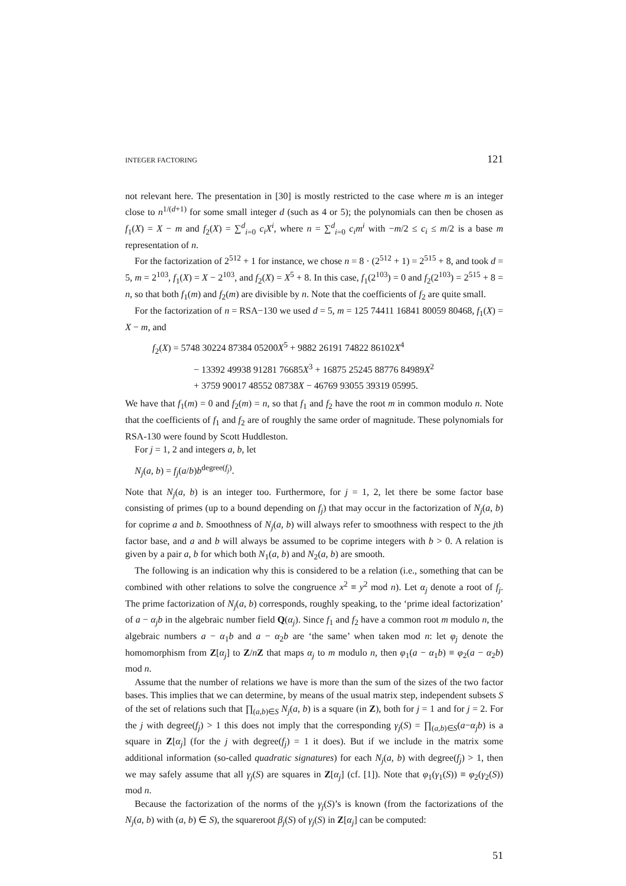INTEGER FACTORING 121
not relevant here. The presentation in [30] is mostly restricted to the case where m is an integer close to n<sup>1/(d+1)</sup> for some small integer d (such as 4 or 5); the polynomials can then be chosen as f<sub>1</sub>(X) = X − m and f<sub>2</sub>(X) = ∑<sup>d</sup><sub>i=0</sub> c<sub>i</sub>X<sup>i</sup>, where n = ∑<sup>d</sup><sub>i=0</sub> c<sub>i</sub>m<sup>i</sup> with −m/2 ≤ c<sub>i</sub> ≤ m/2 is a base m representation of n.
For the factorization of 2<sup>512</sup> + 1 for instance, we chose n = 8 · (2<sup>512</sup> + 1) = 2<sup>515</sup> + 8, and took d = 5, m = 2<sup>103</sup>, f<sub>1</sub>(X) = X − 2<sup>103</sup>, and f<sub>2</sub>(X) = X<sup>5</sup> + 8. In this case, f<sub>1</sub>(2<sup>103</sup>) = 0 and f<sub>2</sub>(2<sup>103</sup>) = 2<sup>515</sup> + 8 = n, so that both f<sub>1</sub>(m) and f<sub>2</sub>(m) are divisible by n. Note that the coefficients of f<sub>2</sub> are quite small.
For the factorization of n = RSA−130 we used d = 5, m = 125 74411 16841 80059 80468, f<sub>1</sub>(X) = X − m, and
f<sub>2</sub>(X) = 5748 30224 87384 05200X<sup>5</sup> + 9882 26191 74822 86102X<sup>4</sup>
− 13392 49938 91281 76685X<sup>3</sup> + 16875 25245 88776 84989X<sup>2</sup>
+ 3759 90017 48552 08738X − 46769 93055 39319 05995.
We have that f<sub>1</sub>(m) = 0 and f<sub>2</sub>(m) = n, so that f<sub>1</sub> and f<sub>2</sub> have the root m in common modulo n. Note that the coefficients of f<sub>1</sub> and f<sub>2</sub> are of roughly the same order of magnitude. These polynomials for RSA-130 were found by Scott Huddleston.
For j = 1, 2 and integers a, b, let
N<sub>j</sub>(a, b) = f<sub>j</sub>(a/b)b<sup>degree(f<sub>j</sub>)</sup>.
Note that N<sub>j</sub>(a, b) is an integer too. Furthermore, for j = 1, 2, let there be some factor base consisting of primes (up to a bound depending on f<sub>j</sub>) that may occur in the factorization of N<sub>j</sub>(a, b) for coprime a and b. Smoothness of N<sub>j</sub>(a, b) will always refer to smoothness with respect to the jth factor base, and a and b will always be assumed to be coprime integers with b > 0. A relation is given by a pair a, b for which both N<sub>1</sub>(a, b) and N<sub>2</sub>(a, b) are smooth.
The following is an indication why this is considered to be a relation (i.e., something that can be combined with other relations to solve the congruence x<sup>2</sup> ≡ y<sup>2</sup> mod n). Let α<sub>j</sub> denote a root of f<sub>j</sub>. The prime factorization of N<sub>j</sub>(a, b) corresponds, roughly speaking, to the ‘prime ideal factorization’ of a − α<sub>j</sub>b in the algebraic number field Q(α<sub>j</sub>). Since f<sub>1</sub> and f<sub>2</sub> have a common root m modulo n, the algebraic numbers a − α<sub>1</sub>b and a − α<sub>2</sub>b are ‘the same’ when taken mod n: let φ<sub>j</sub> denote the homomorphism from Z[α<sub>j</sub>] to Z/nZ that maps α<sub>j</sub> to m modulo n, then φ<sub>1</sub>(a − α<sub>1</sub>b) ≡ φ<sub>2</sub>(a − α<sub>2</sub>b) mod n.
Assume that the number of relations we have is more than the sum of the sizes of the two factor bases. This implies that we can determine, by means of the usual matrix step, independent subsets S of the set of relations such that ∏<sub>(a,b)∈S</sub> N<sub>j</sub>(a, b) is a square (in Z), both for j = 1 and for j = 2. For the j with degree(f<sub>j</sub>) > 1 this does not imply that the corresponding γ<sub>j</sub>(S) = ∏<sub>(a,b)∈S</sub>(a−α<sub>j</sub>b) is a square in Z[α<sub>j</sub>] (for the j with degree(f<sub>j</sub>) = 1 it does). But if we include in the matrix some additional information (so-called quadratic signatures) for each N<sub>j</sub>(a, b) with degree(f<sub>j</sub>) > 1, then we may safely assume that all γ<sub>j</sub>(S) are squares in Z[α<sub>j</sub>] (cf. [1]). Note that φ<sub>1</sub>(γ<sub>1</sub>(S)) ≡ φ<sub>2</sub>(γ<sub>2</sub>(S)) mod n.
Because the factorization of the norms of the γ<sub>j</sub>(S)’s is known (from the factorizations of the N<sub>j</sub>(a, b) with (a, b) ∈ S), the squareroot β<sub>j</sub>(S) of γ<sub>j</sub>(S) in Z[α<sub>j</sub>] can be computed:
51